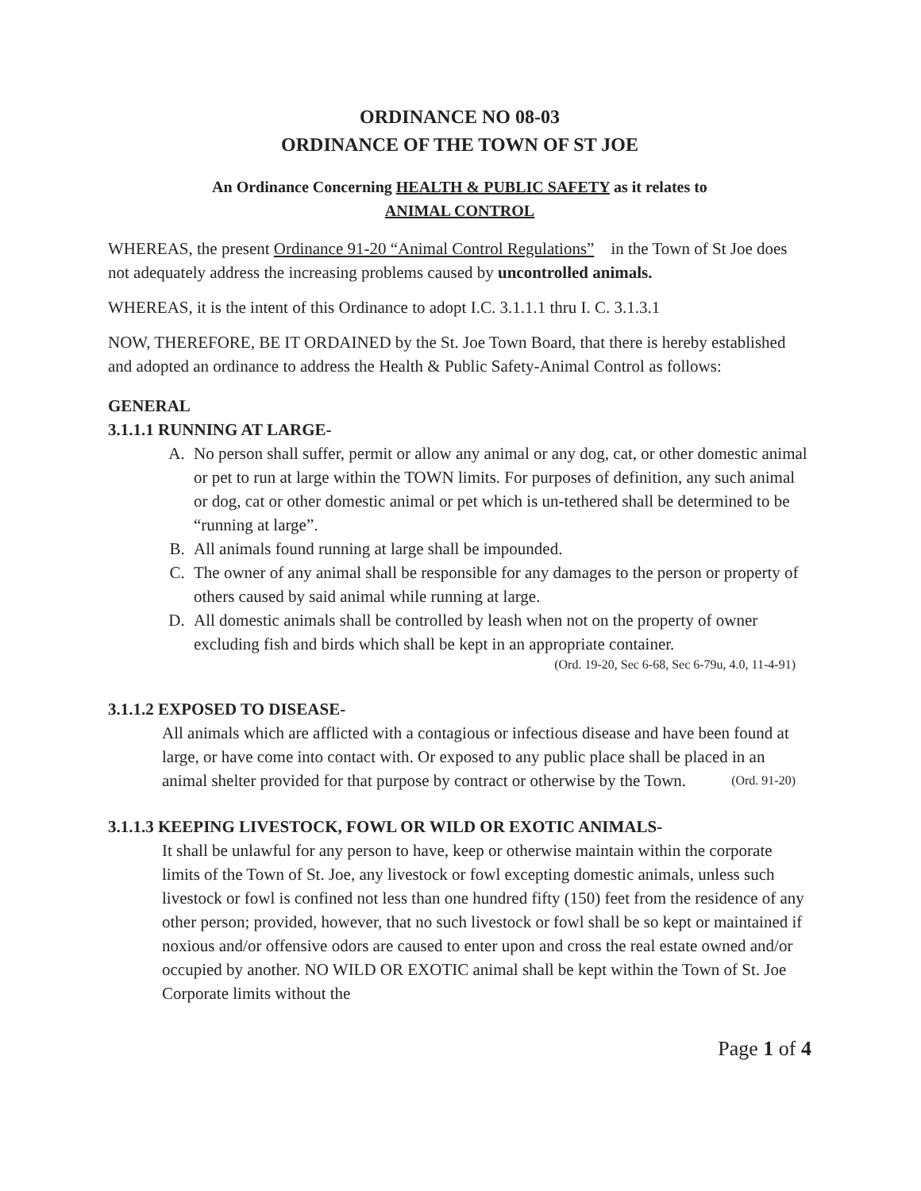ORDINANCE NO 08-03
ORDINANCE OF THE TOWN OF ST JOE
An Ordinance Concerning HEALTH & PUBLIC SAFETY as it relates to
ANIMAL CONTROL
WHEREAS, the present Ordinance 91-20 “Animal Control Regulations” in the Town of St Joe does not adequately address the increasing problems caused by uncontrolled animals.
WHEREAS, it is the intent of this Ordinance to adopt I.C. 3.1.1.1 thru I. C. 3.1.3.1
NOW, THEREFORE, BE IT ORDAINED by the St. Joe Town Board, that there is hereby established and adopted an ordinance to address the Health & Public Safety-Animal Control as follows:
GENERAL
3.1.1.1 RUNNING AT LARGE-
A. No person shall suffer, permit or allow any animal or any dog, cat, or other domestic animal or pet to run at large within the TOWN limits. For purposes of definition, any such animal or dog, cat or other domestic animal or pet which is un-tethered shall be determined to be “running at large”.
B. All animals found running at large shall be impounded.
C. The owner of any animal shall be responsible for any damages to the person or property of others caused by said animal while running at large.
D. All domestic animals shall be controlled by leash when not on the property of owner excluding fish and birds which shall be kept in an appropriate container.
(Ord. 19-20, Sec 6-68, Sec 6-79u, 4.0, 11-4-91)
3.1.1.2 EXPOSED TO DISEASE-
All animals which are afflicted with a contagious or infectious disease and have been found at large, or have come into contact with. Or exposed to any public place shall be placed in an animal shelter provided for that purpose by contract or otherwise by the Town. (Ord. 91-20)
3.1.1.3 KEEPING LIVESTOCK, FOWL OR WILD OR EXOTIC ANIMALS-
It shall be unlawful for any person to have, keep or otherwise maintain within the corporate limits of the Town of St. Joe, any livestock or fowl excepting domestic animals, unless such livestock or fowl is confined not less than one hundred fifty (150) feet from the residence of any other person; provided, however, that no such livestock or fowl shall be so kept or maintained if noxious and/or offensive odors are caused to enter upon and cross the real estate owned and/or occupied by another. NO WILD OR EXOTIC animal shall be kept within the Town of St. Joe Corporate limits without the
Page 1 of 4